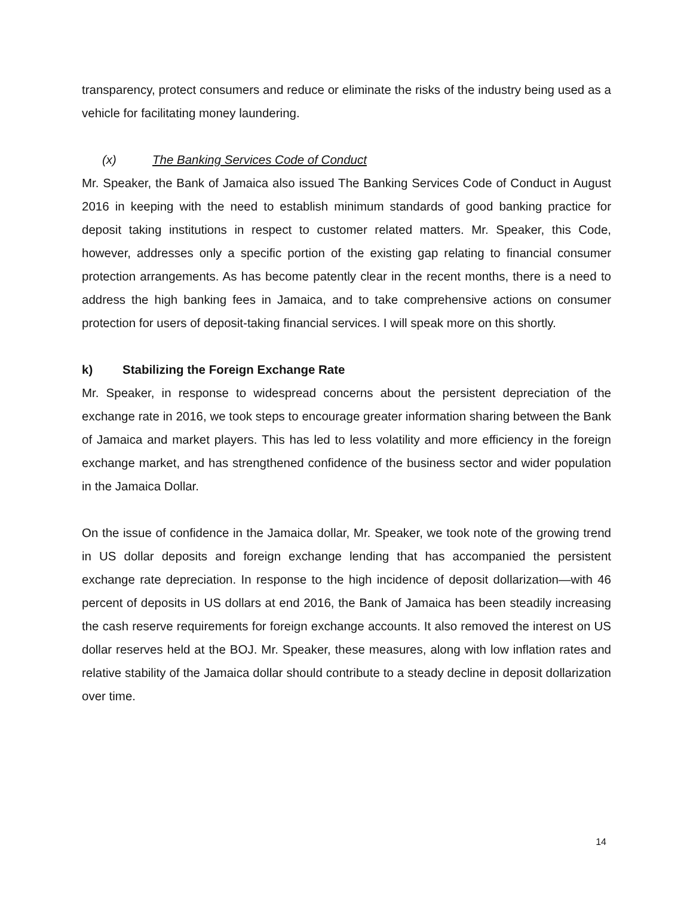transparency, protect consumers and reduce or eliminate the risks of the industry being used as a vehicle for facilitating money laundering.
(x) The Banking Services Code of Conduct
Mr. Speaker, the Bank of Jamaica also issued The Banking Services Code of Conduct in August 2016 in keeping with the need to establish minimum standards of good banking practice for deposit taking institutions in respect to customer related matters. Mr. Speaker, this Code, however, addresses only a specific portion of the existing gap relating to financial consumer protection arrangements. As has become patently clear in the recent months, there is a need to address the high banking fees in Jamaica, and to take comprehensive actions on consumer protection for users of deposit-taking financial services. I will speak more on this shortly.
k) Stabilizing the Foreign Exchange Rate
Mr. Speaker, in response to widespread concerns about the persistent depreciation of the exchange rate in 2016, we took steps to encourage greater information sharing between the Bank of Jamaica and market players. This has led to less volatility and more efficiency in the foreign exchange market, and has strengthened confidence of the business sector and wider population in the Jamaica Dollar.
On the issue of confidence in the Jamaica dollar, Mr. Speaker, we took note of the growing trend in US dollar deposits and foreign exchange lending that has accompanied the persistent exchange rate depreciation. In response to the high incidence of deposit dollarization—with 46 percent of deposits in US dollars at end 2016, the Bank of Jamaica has been steadily increasing the cash reserve requirements for foreign exchange accounts. It also removed the interest on US dollar reserves held at the BOJ. Mr. Speaker, these measures, along with low inflation rates and relative stability of the Jamaica dollar should contribute to a steady decline in deposit dollarization over time.
14